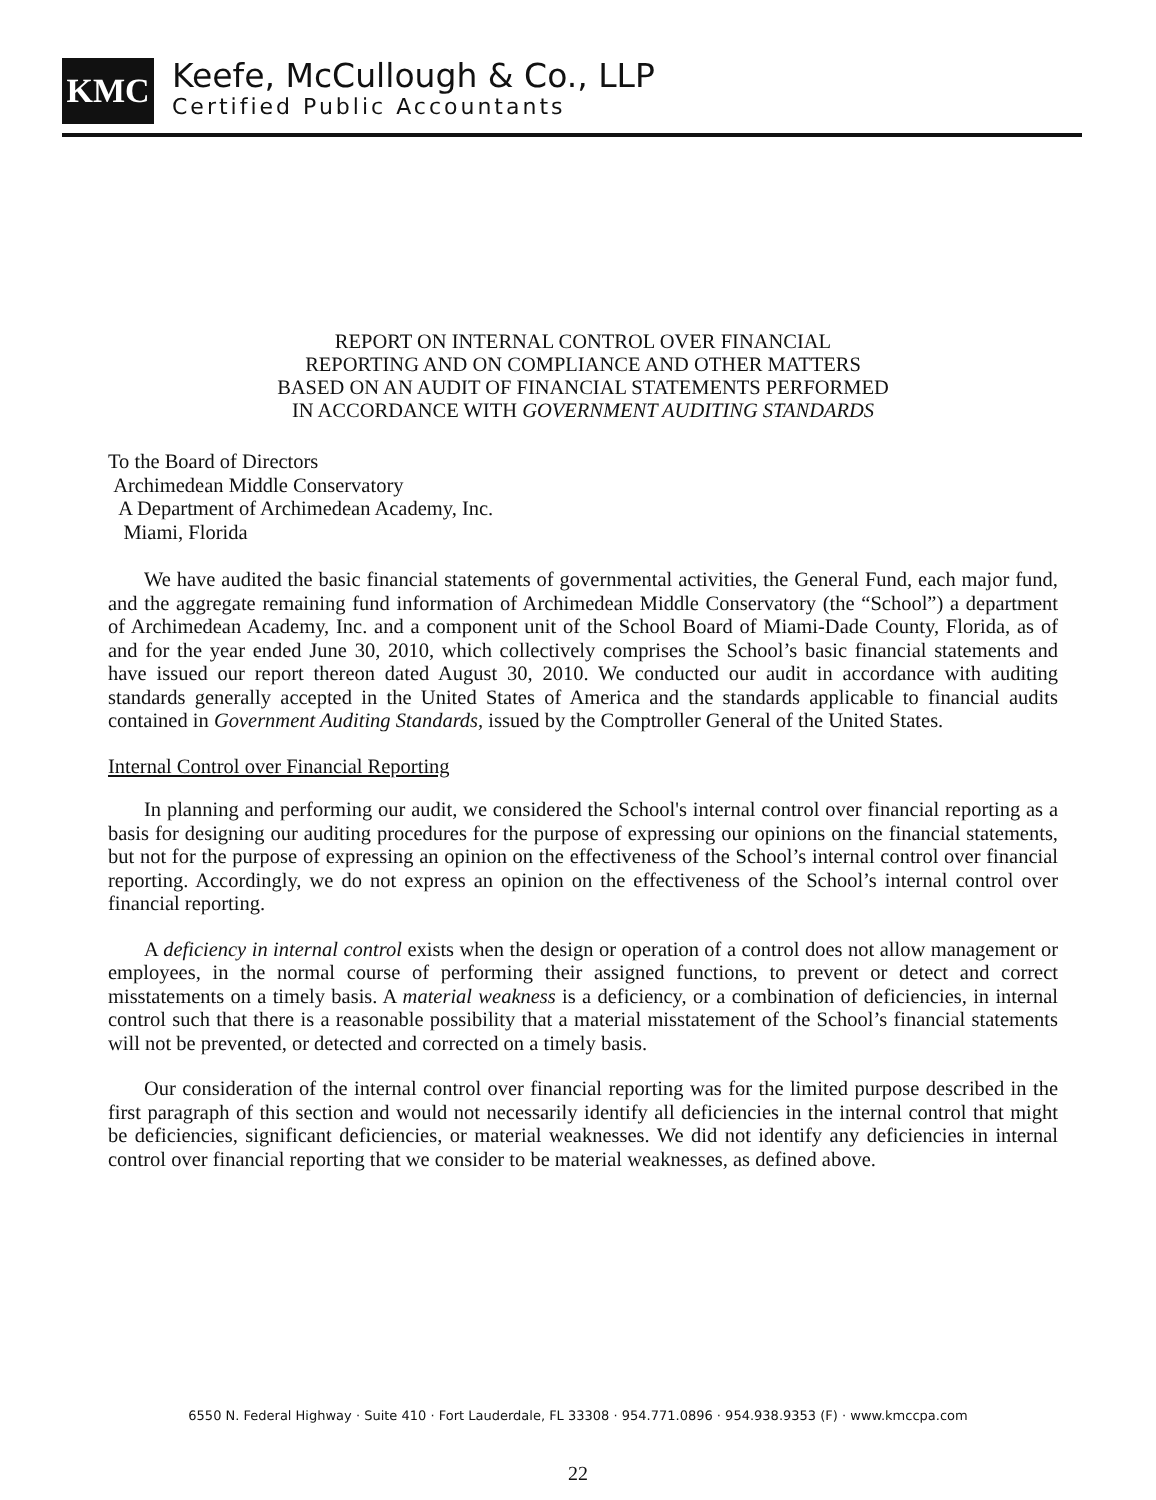KMC
Keefe, McCullough & Co., LLP
Certified Public Accountants
REPORT ON INTERNAL CONTROL OVER FINANCIAL
REPORTING AND ON COMPLIANCE AND OTHER MATTERS
BASED ON AN AUDIT OF FINANCIAL STATEMENTS PERFORMED
IN ACCORDANCE WITH GOVERNMENT AUDITING STANDARDS
To the Board of Directors
Archimedean Middle Conservatory
A Department of Archimedean Academy, Inc.
Miami, Florida
We have audited the basic financial statements of governmental activities, the General Fund, each major fund, and the aggregate remaining fund information of Archimedean Middle Conservatory (the “School”) a department of Archimedean Academy, Inc. and a component unit of the School Board of Miami-Dade County, Florida, as of and for the year ended June 30, 2010, which collectively comprises the School’s basic financial statements and have issued our report thereon dated August 30, 2010. We conducted our audit in accordance with auditing standards generally accepted in the United States of America and the standards applicable to financial audits contained in Government Auditing Standards, issued by the Comptroller General of the United States.
Internal Control over Financial Reporting
In planning and performing our audit, we considered the School's internal control over financial reporting as a basis for designing our auditing procedures for the purpose of expressing our opinions on the financial statements, but not for the purpose of expressing an opinion on the effectiveness of the School’s internal control over financial reporting. Accordingly, we do not express an opinion on the effectiveness of the School’s internal control over financial reporting.
A deficiency in internal control exists when the design or operation of a control does not allow management or employees, in the normal course of performing their assigned functions, to prevent or detect and correct misstatements on a timely basis. A material weakness is a deficiency, or a combination of deficiencies, in internal control such that there is a reasonable possibility that a material misstatement of the School’s financial statements will not be prevented, or detected and corrected on a timely basis.
Our consideration of the internal control over financial reporting was for the limited purpose described in the first paragraph of this section and would not necessarily identify all deficiencies in the internal control that might be deficiencies, significant deficiencies, or material weaknesses. We did not identify any deficiencies in internal control over financial reporting that we consider to be material weaknesses, as defined above.
6550 N. Federal Highway · Suite 410 · Fort Lauderdale, FL 33308 · 954.771.0896 · 954.938.9353 (F) · www.kmccpa.com
22